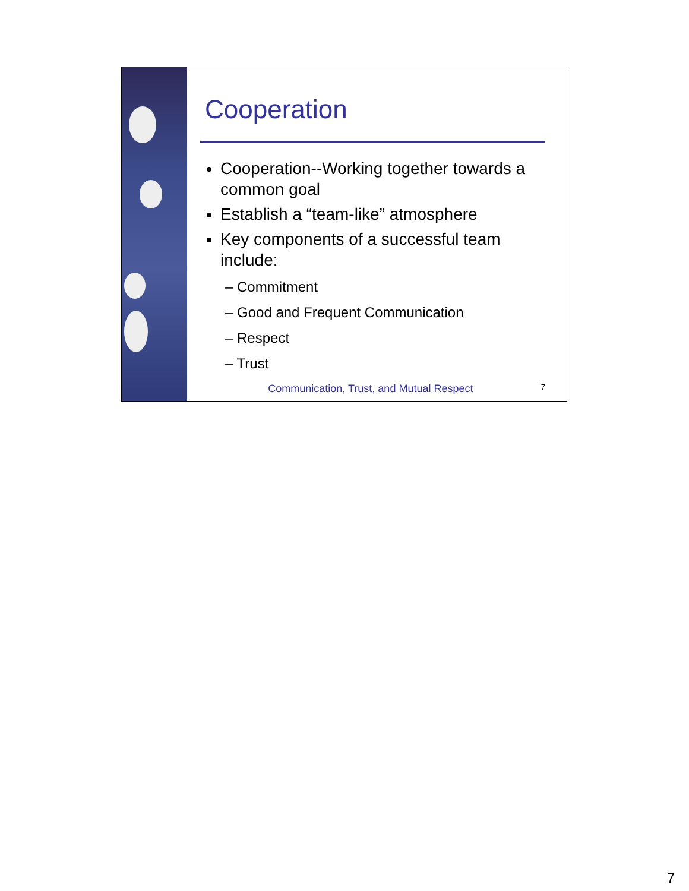Cooperation
Cooperation--Working together towards a common goal
Establish a “team-like” atmosphere
Key components of a successful team include:
– Commitment
– Good and Frequent Communication
– Respect
– Trust
Communication, Trust, and Mutual Respect 7
7